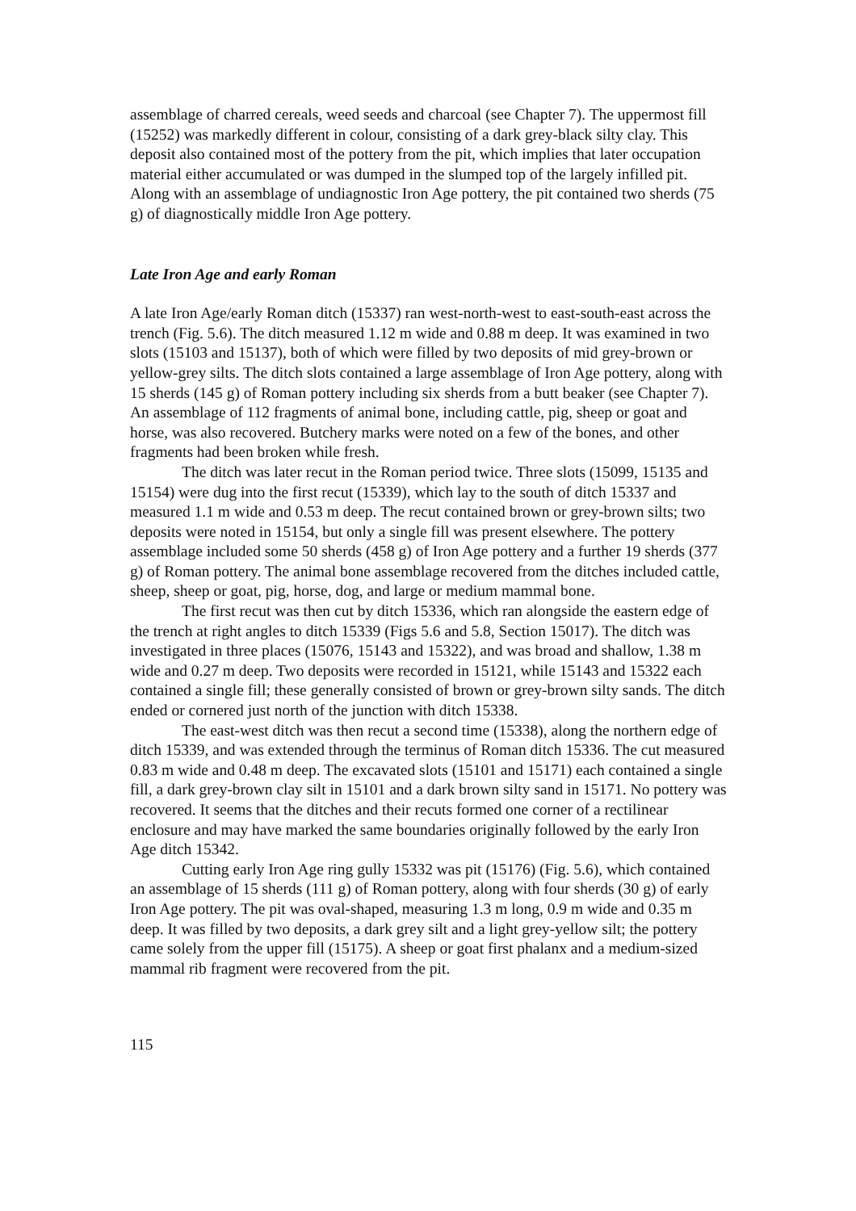assemblage of charred cereals, weed seeds and charcoal (see Chapter 7). The uppermost fill (15252) was markedly different in colour, consisting of a dark grey-black silty clay. This deposit also contained most of the pottery from the pit, which implies that later occupation material either accumulated or was dumped in the slumped top of the largely infilled pit. Along with an assemblage of undiagnostic Iron Age pottery, the pit contained two sherds (75 g) of diagnostically middle Iron Age pottery.
Late Iron Age and early Roman
A late Iron Age/early Roman ditch (15337) ran west-north-west to east-south-east across the trench (Fig. 5.6). The ditch measured 1.12 m wide and 0.88 m deep. It was examined in two slots (15103 and 15137), both of which were filled by two deposits of mid grey-brown or yellow-grey silts. The ditch slots contained a large assemblage of Iron Age pottery, along with 15 sherds (145 g) of Roman pottery including six sherds from a butt beaker (see Chapter 7). An assemblage of 112 fragments of animal bone, including cattle, pig, sheep or goat and horse, was also recovered. Butchery marks were noted on a few of the bones, and other fragments had been broken while fresh.
The ditch was later recut in the Roman period twice. Three slots (15099, 15135 and 15154) were dug into the first recut (15339), which lay to the south of ditch 15337 and measured 1.1 m wide and 0.53 m deep. The recut contained brown or grey-brown silts; two deposits were noted in 15154, but only a single fill was present elsewhere. The pottery assemblage included some 50 sherds (458 g) of Iron Age pottery and a further 19 sherds (377 g) of Roman pottery. The animal bone assemblage recovered from the ditches included cattle, sheep, sheep or goat, pig, horse, dog, and large or medium mammal bone.
The first recut was then cut by ditch 15336, which ran alongside the eastern edge of the trench at right angles to ditch 15339 (Figs 5.6 and 5.8, Section 15017). The ditch was investigated in three places (15076, 15143 and 15322), and was broad and shallow, 1.38 m wide and 0.27 m deep. Two deposits were recorded in 15121, while 15143 and 15322 each contained a single fill; these generally consisted of brown or grey-brown silty sands. The ditch ended or cornered just north of the junction with ditch 15338.
The east-west ditch was then recut a second time (15338), along the northern edge of ditch 15339, and was extended through the terminus of Roman ditch 15336. The cut measured 0.83 m wide and 0.48 m deep. The excavated slots (15101 and 15171) each contained a single fill, a dark grey-brown clay silt in 15101 and a dark brown silty sand in 15171. No pottery was recovered. It seems that the ditches and their recuts formed one corner of a rectilinear enclosure and may have marked the same boundaries originally followed by the early Iron Age ditch 15342.
Cutting early Iron Age ring gully 15332 was pit (15176) (Fig. 5.6), which contained an assemblage of 15 sherds (111 g) of Roman pottery, along with four sherds (30 g) of early Iron Age pottery. The pit was oval-shaped, measuring 1.3 m long, 0.9 m wide and 0.35 m deep. It was filled by two deposits, a dark grey silt and a light grey-yellow silt; the pottery came solely from the upper fill (15175). A sheep or goat first phalanx and a medium-sized mammal rib fragment were recovered from the pit.
115